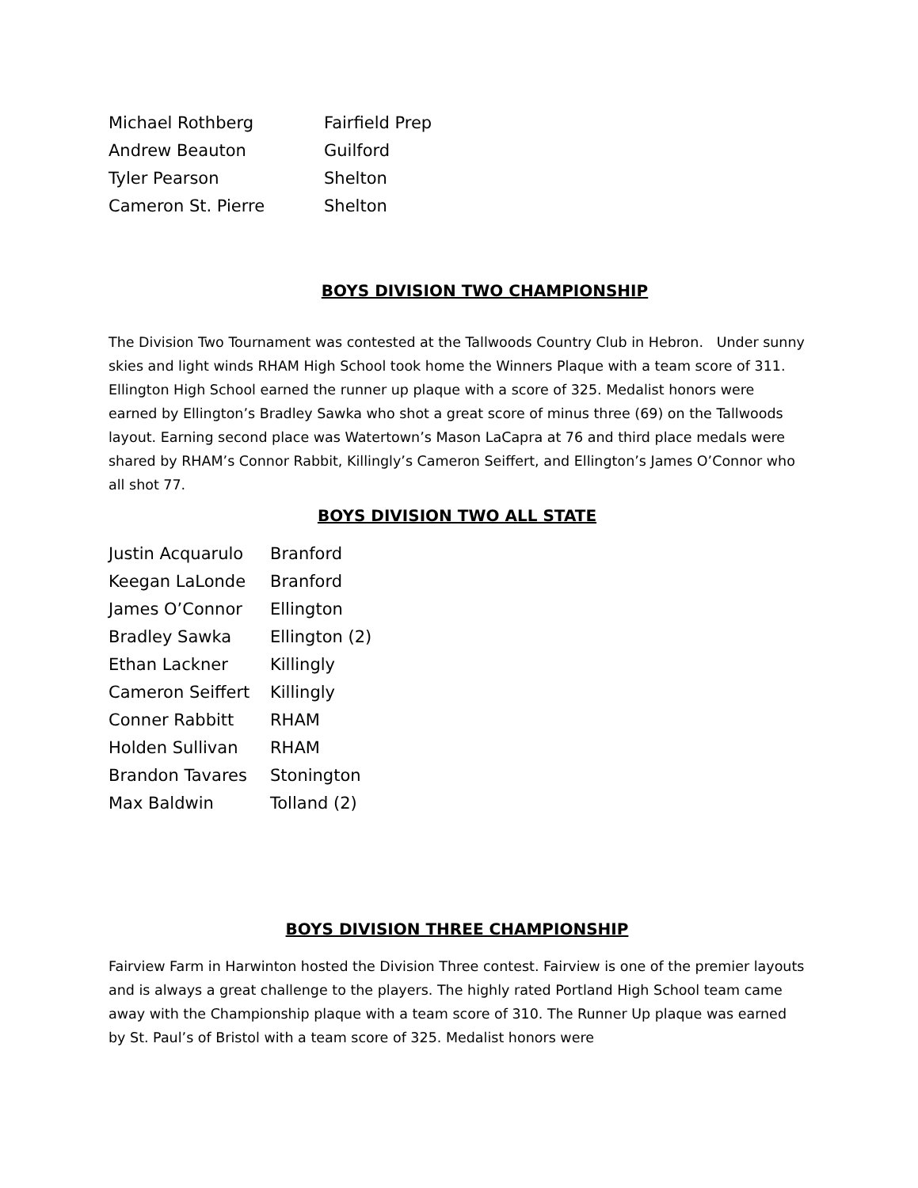| Michael Rothberg | Fairfield Prep |
| Andrew Beauton | Guilford |
| Tyler Pearson | Shelton |
| Cameron St. Pierre | Shelton |
BOYS DIVISION TWO CHAMPIONSHIP
The Division Two Tournament was contested at the Tallwoods Country Club in Hebron. Under sunny skies and light winds RHAM High School took home the Winners Plaque with a team score of 311. Ellington High School earned the runner up plaque with a score of 325. Medalist honors were earned by Ellington’s Bradley Sawka who shot a great score of minus three (69) on the Tallwoods layout. Earning second place was Watertown’s Mason LaCapra at 76 and third place medals were shared by RHAM’s Connor Rabbit, Killingly’s Cameron Seiffert, and Ellington’s James O’Connor who all shot 77.
BOYS DIVISION TWO ALL STATE
| Justin Acquarulo | Branford |
| Keegan LaLonde | Branford |
| James O’Connor | Ellington |
| Bradley Sawka | Ellington (2) |
| Ethan Lackner | Killingly |
| Cameron Seiffert | Killingly |
| Conner Rabbitt | RHAM |
| Holden Sullivan | RHAM |
| Brandon Tavares | Stonington |
| Max Baldwin | Tolland (2) |
BOYS DIVISION THREE CHAMPIONSHIP
Fairview Farm in Harwinton hosted the Division Three contest. Fairview is one of the premier layouts and is always a great challenge to the players. The highly rated Portland High School team came away with the Championship plaque with a team score of 310. The Runner Up plaque was earned by St. Paul’s of Bristol with a team score of 325. Medalist honors were